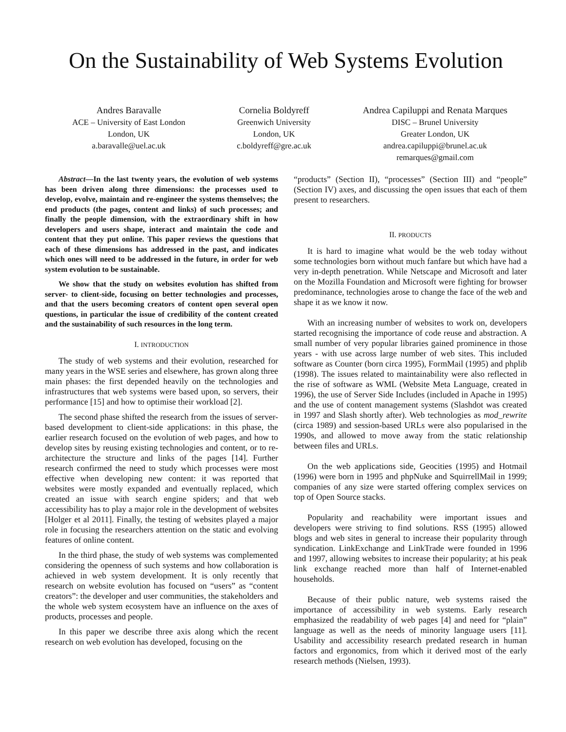On the Sustainability of Web Systems Evolution
Andres Baravalle
ACE – University of East London
London, UK
a.baravalle@uel.ac.uk
Cornelia Boldyreff
Greenwich University
London, UK
c.boldyreff@gre.ac.uk
Andrea Capiluppi and Renata Marques
DISC – Brunel University
Greater London, UK
andrea.capiluppi@brunel.ac.uk
remarques@gmail.com
Abstract—In the last twenty years, the evolution of web systems has been driven along three dimensions: the processes used to develop, evolve, maintain and re-engineer the systems themselves; the end products (the pages, content and links) of such processes; and finally the people dimension, with the extraordinary shift in how developers and users shape, interact and maintain the code and content that they put online. This paper reviews the questions that each of these dimensions has addressed in the past, and indicates which ones will need to be addressed in the future, in order for web system evolution to be sustainable.
We show that the study on websites evolution has shifted from server- to client-side, focusing on better technologies and processes, and that the users becoming creators of content open several open questions, in particular the issue of credibility of the content created and the sustainability of such resources in the long term.
I. INTRODUCTION
The study of web systems and their evolution, researched for many years in the WSE series and elsewhere, has grown along three main phases: the first depended heavily on the technologies and infrastructures that web systems were based upon, so servers, their performance [15] and how to optimise their workload [2].
The second phase shifted the research from the issues of server-based development to client-side applications: in this phase, the earlier research focused on the evolution of web pages, and how to develop sites by reusing existing technologies and content, or to re-architecture the structure and links of the pages [14]. Further research confirmed the need to study which processes were most effective when developing new content: it was reported that websites were mostly expanded and eventually replaced, which created an issue with search engine spiders; and that web accessibility has to play a major role in the development of websites [Holger et al 2011]. Finally, the testing of websites played a major role in focusing the researchers attention on the static and evolving features of online content.
In the third phase, the study of web systems was complemented considering the openness of such systems and how collaboration is achieved in web system development. It is only recently that research on website evolution has focused on “users” as “content creators”: the developer and user communities, the stakeholders and the whole web system ecosystem have an influence on the axes of products, processes and people.
In this paper we describe three axis along which the recent research on web evolution has developed, focusing on the
“products” (Section II), “processes” (Section III) and “people” (Section IV) axes, and discussing the open issues that each of them present to researchers.
II. PRODUCTS
It is hard to imagine what would be the web today without some technologies born without much fanfare but which have had a very in-depth penetration. While Netscape and Microsoft and later on the Mozilla Foundation and Microsoft were fighting for browser predominance, technologies arose to change the face of the web and shape it as we know it now.
With an increasing number of websites to work on, developers started recognising the importance of code reuse and abstraction. A small number of very popular libraries gained prominence in those years - with use across large number of web sites. This included software as Counter (born circa 1995), FormMail (1995) and phplib (1998). The issues related to maintainability were also reflected in the rise of software as WML (Website Meta Language, created in 1996), the use of Server Side Includes (included in Apache in 1995) and the use of content management systems (Slashdot was created in 1997 and Slash shortly after). Web technologies as mod_rewrite (circa 1989) and session-based URLs were also popularised in the 1990s, and allowed to move away from the static relationship between files and URLs.
On the web applications side, Geocities (1995) and Hotmail (1996) were born in 1995 and phpNuke and SquirrellMail in 1999; companies of any size were started offering complex services on top of Open Source stacks.
Popularity and reachability were important issues and developers were striving to find solutions. RSS (1995) allowed blogs and web sites in general to increase their popularity through syndication. LinkExchange and LinkTrade were founded in 1996 and 1997, allowing websites to increase their popularity; at his peak link exchange reached more than half of Internet-enabled households.
Because of their public nature, web systems raised the importance of accessibility in web systems. Early research emphasized the readability of web pages [4] and need for “plain” language as well as the needs of minority language users [11]. Usability and accessibility research predated research in human factors and ergonomics, from which it derived most of the early research methods (Nielsen, 1993).